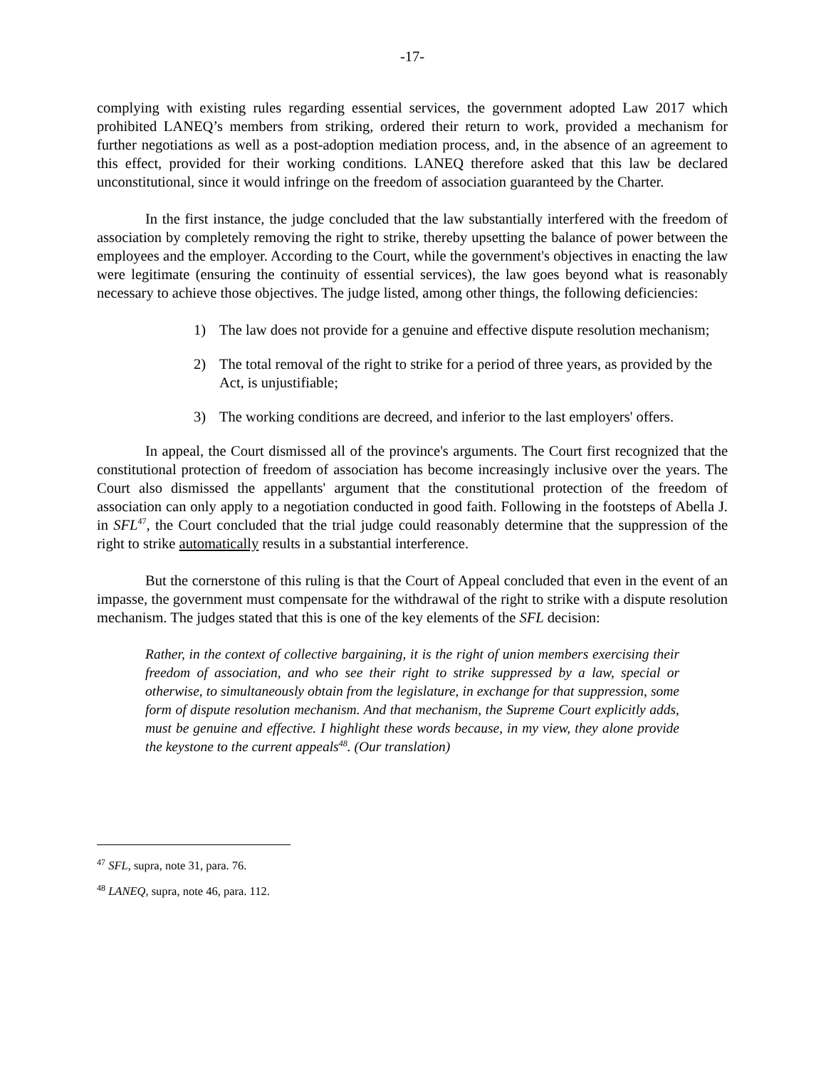-17-
complying with existing rules regarding essential services, the government adopted Law 2017 which prohibited LANEQ’s members from striking, ordered their return to work, provided a mechanism for further negotiations as well as a post-adoption mediation process, and, in the absence of an agreement to this effect, provided for their working conditions. LANEQ therefore asked that this law be declared unconstitutional, since it would infringe on the freedom of association guaranteed by the Charter.
In the first instance, the judge concluded that the law substantially interfered with the freedom of association by completely removing the right to strike, thereby upsetting the balance of power between the employees and the employer. According to the Court, while the government's objectives in enacting the law were legitimate (ensuring the continuity of essential services), the law goes beyond what is reasonably necessary to achieve those objectives. The judge listed, among other things, the following deficiencies:
1) The law does not provide for a genuine and effective dispute resolution mechanism;
2) The total removal of the right to strike for a period of three years, as provided by the Act, is unjustifiable;
3) The working conditions are decreed, and inferior to the last employers' offers.
In appeal, the Court dismissed all of the province's arguments. The Court first recognized that the constitutional protection of freedom of association has become increasingly inclusive over the years. The Court also dismissed the appellants' argument that the constitutional protection of the freedom of association can only apply to a negotiation conducted in good faith. Following in the footsteps of Abella J. in SFL<sup>47</sup>, the Court concluded that the trial judge could reasonably determine that the suppression of the right to strike automatically results in a substantial interference.
But the cornerstone of this ruling is that the Court of Appeal concluded that even in the event of an impasse, the government must compensate for the withdrawal of the right to strike with a dispute resolution mechanism. The judges stated that this is one of the key elements of the SFL decision:
Rather, in the context of collective bargaining, it is the right of union members exercising their freedom of association, and who see their right to strike suppressed by a law, special or otherwise, to simultaneously obtain from the legislature, in exchange for that suppression, some form of dispute resolution mechanism. And that mechanism, the Supreme Court explicitly adds, must be genuine and effective. I highlight these words because, in my view, they alone provide the keystone to the current appeals<sup>48</sup>. (Our translation)
<sup>47</sup> SFL, supra, note 31, para. 76.
<sup>48</sup> LANEQ, supra, note 46, para. 112.